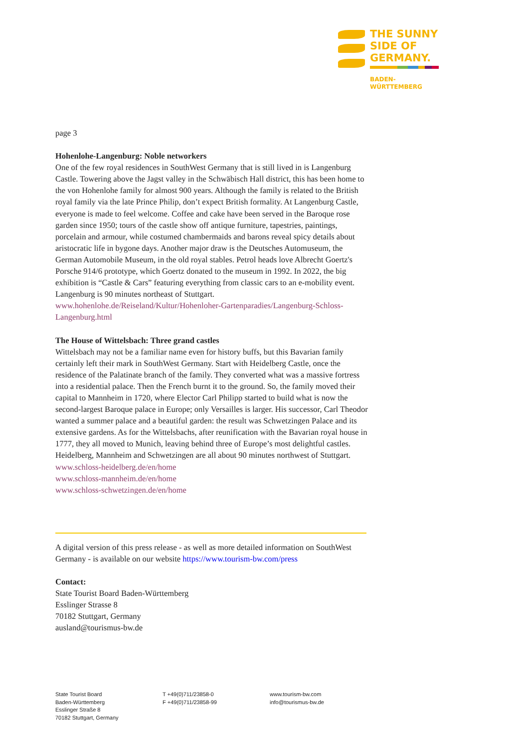THE SUNNY
SIDE OF
GERMANY.
BADEN-
WÜRTTEMBERG
page 3
Hohenlohe-Langenburg: Noble networkers
One of the few royal residences in SouthWest Germany that is still lived in is Langenburg Castle. Towering above the Jagst valley in the Schwäbisch Hall district, this has been home to the von Hohenlohe family for almost 900 years. Although the family is related to the British royal family via the late Prince Philip, don’t expect British formality. At Langenburg Castle, everyone is made to feel welcome. Coffee and cake have been served in the Baroque rose garden since 1950; tours of the castle show off antique furniture, tapestries, paintings, porcelain and armour, while costumed chambermaids and barons reveal spicy details about aristocratic life in bygone days. Another major draw is the Deutsches Automuseum, the German Automobile Museum, in the old royal stables. Petrol heads love Albrecht Goertz's Porsche 914/6 prototype, which Goertz donated to the museum in 1992. In 2022, the big exhibition is “Castle & Cars” featuring everything from classic cars to an e-mobility event. Langenburg is 90 minutes northeast of Stuttgart.
www.hohenlohe.de/Reiseland/Kultur/Hohenloher-Gartenparadies/Langenburg-Schloss-Langenburg.html
The House of Wittelsbach: Three grand castles
Wittelsbach may not be a familiar name even for history buffs, but this Bavarian family certainly left their mark in SouthWest Germany. Start with Heidelberg Castle, once the residence of the Palatinate branch of the family. They converted what was a massive fortress into a residential palace. Then the French burnt it to the ground. So, the family moved their capital to Mannheim in 1720, where Elector Carl Philipp started to build what is now the second-largest Baroque palace in Europe; only Versailles is larger. His successor, Carl Theodor wanted a summer palace and a beautiful garden: the result was Schwetzingen Palace and its extensive gardens. As for the Wittelsbachs, after reunification with the Bavarian royal house in 1777, they all moved to Munich, leaving behind three of Europe’s most delightful castles. Heidelberg, Mannheim and Schwetzingen are all about 90 minutes northwest of Stuttgart.
www.schloss-heidelberg.de/en/home
www.schloss-mannheim.de/en/home
www.schloss-schwetzingen.de/en/home
A digital version of this press release - as well as more detailed information on SouthWest Germany - is available on our website https://www.tourism-bw.com/press
Contact:
State Tourist Board Baden-Württemberg
Esslinger Strasse 8
70182 Stuttgart, Germany
ausland@tourismus-bw.de
State Tourist Board
Baden-Württemberg
Esslinger Straße 8
70182 Stuttgart, Germany
T +49(0)711/23858-0
F +49(0)711/23858-99
www.tourism-bw.com
info@tourismus-bw.de